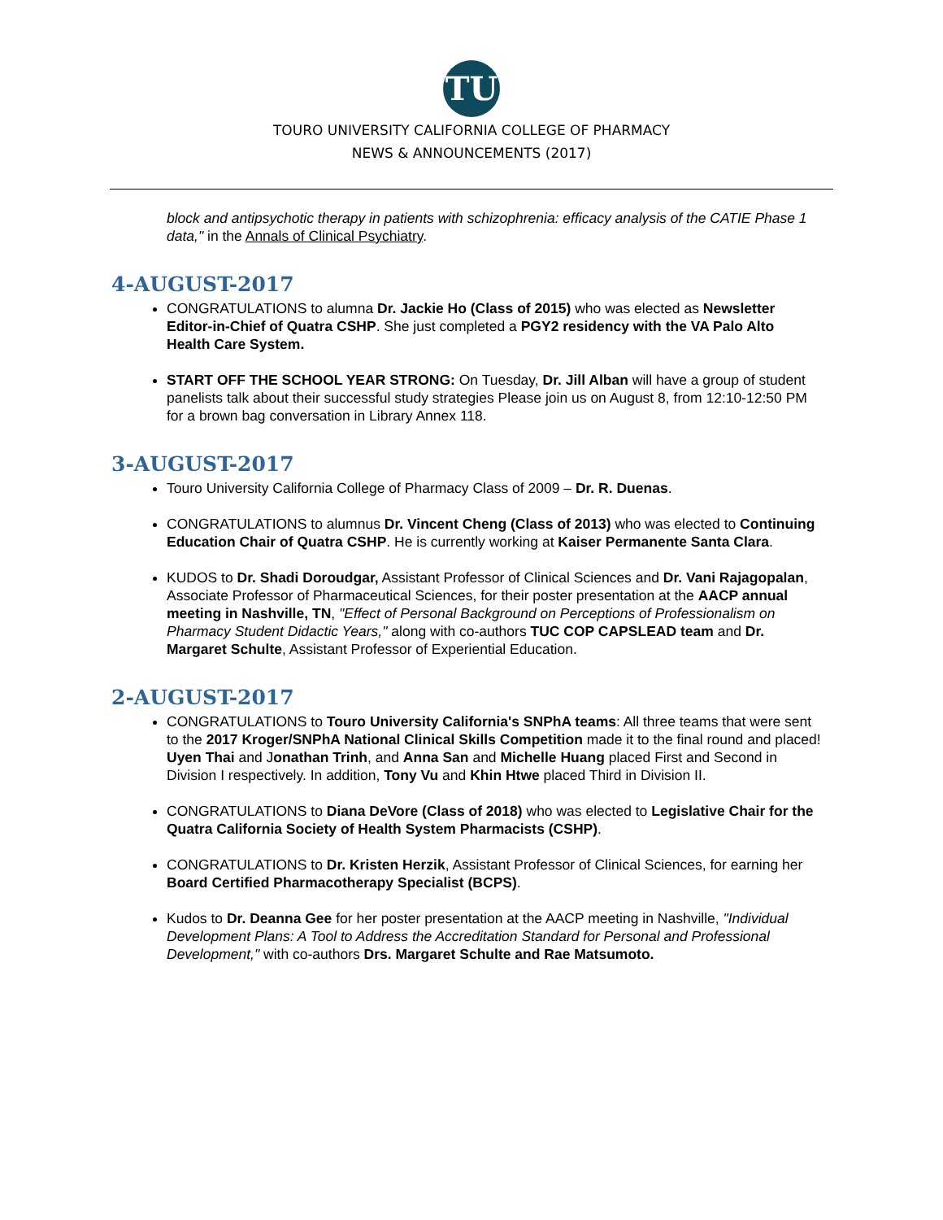TU
TOURO UNIVERSITY CALIFORNIA COLLEGE OF PHARMACY
NEWS & ANNOUNCEMENTS (2017)
block and antipsychotic therapy in patients with schizophrenia: efficacy analysis of the CATIE Phase 1 data," in the Annals of Clinical Psychiatry.
4-AUGUST-2017
CONGRATULATIONS to alumna Dr. Jackie Ho (Class of 2015) who was elected as Newsletter Editor-in-Chief of Quatra CSHP. She just completed a PGY2 residency with the VA Palo Alto Health Care System.
START OFF THE SCHOOL YEAR STRONG: On Tuesday, Dr. Jill Alban will have a group of student panelists talk about their successful study strategies Please join us on August 8, from 12:10-12:50 PM for a brown bag conversation in Library Annex 118.
3-AUGUST-2017
Touro University California College of Pharmacy Class of 2009 – Dr. R. Duenas.
CONGRATULATIONS to alumnus Dr. Vincent Cheng (Class of 2013) who was elected to Continuing Education Chair of Quatra CSHP. He is currently working at Kaiser Permanente Santa Clara.
KUDOS to Dr. Shadi Doroudgar, Assistant Professor of Clinical Sciences and Dr. Vani Rajagopalan, Associate Professor of Pharmaceutical Sciences, for their poster presentation at the AACP annual meeting in Nashville, TN, "Effect of Personal Background on Perceptions of Professionalism on Pharmacy Student Didactic Years," along with co-authors TUC COP CAPSLEAD team and Dr. Margaret Schulte, Assistant Professor of Experiential Education.
2-AUGUST-2017
CONGRATULATIONS to Touro University California's SNPhA teams: All three teams that were sent to the 2017 Kroger/SNPhA National Clinical Skills Competition made it to the final round and placed! Uyen Thai and Jonathan Trinh, and Anna San and Michelle Huang placed First and Second in Division I respectively. In addition, Tony Vu and Khin Htwe placed Third in Division II.
CONGRATULATIONS to Diana DeVore (Class of 2018) who was elected to Legislative Chair for the Quatra California Society of Health System Pharmacists (CSHP).
CONGRATULATIONS to Dr. Kristen Herzik, Assistant Professor of Clinical Sciences, for earning her Board Certified Pharmacotherapy Specialist (BCPS).
Kudos to Dr. Deanna Gee for her poster presentation at the AACP meeting in Nashville, "Individual Development Plans: A Tool to Address the Accreditation Standard for Personal and Professional Development," with co-authors Drs. Margaret Schulte and Rae Matsumoto.